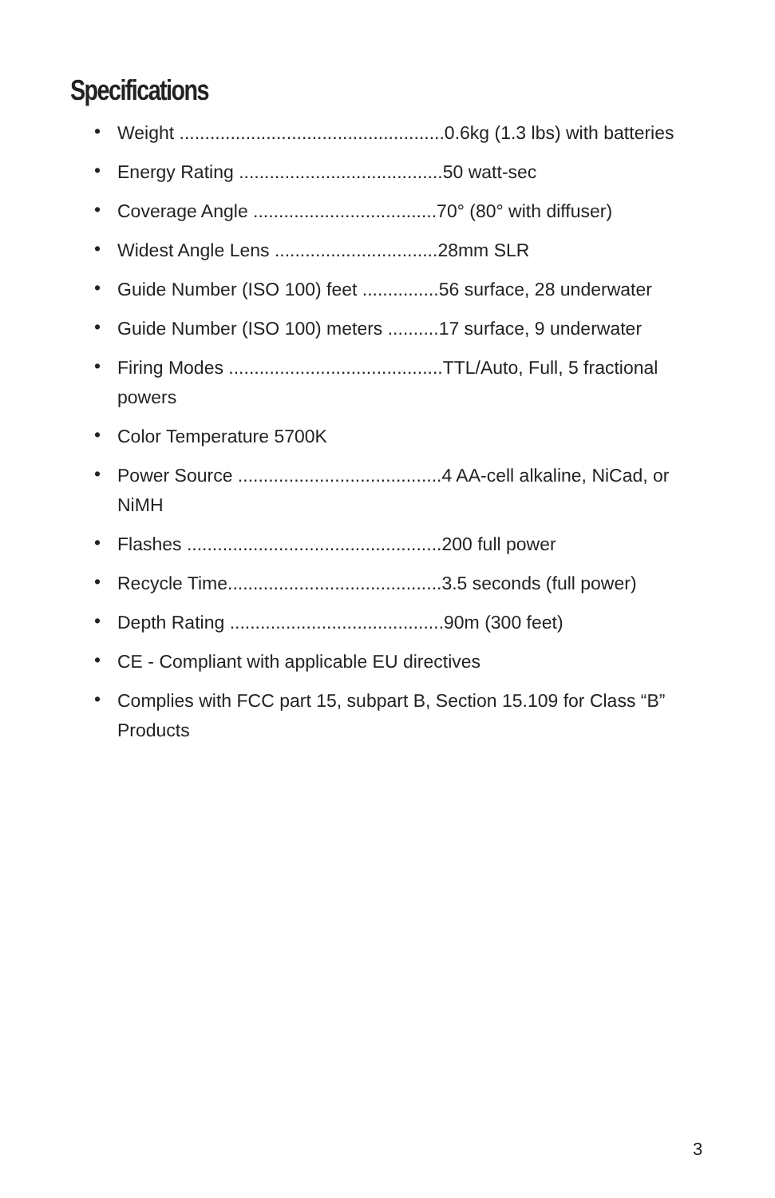Specifications
• Weight ....................................................0.6kg (1.3 lbs) with batteries
• Energy Rating ........................................50 watt-sec
• Coverage Angle ....................................70° (80° with diffuser)
• Widest Angle Lens ................................28mm SLR
• Guide Number (ISO 100) feet ...............56 surface, 28 underwater
• Guide Number (ISO 100) meters ..........17 surface, 9 underwater
• Firing Modes ..........................................TTL/Auto, Full, 5 fractional powers
• Color Temperature 5700K
• Power Source ........................................4 AA-cell alkaline, NiCad, or NiMH
• Flashes ..................................................200 full power
• Recycle Time..........................................3.5 seconds (full power)
• Depth Rating ..........................................90m (300 feet)
• CE - Compliant with applicable EU directives
• Complies with FCC part 15, subpart B, Section 15.109 for Class “B” Products
3